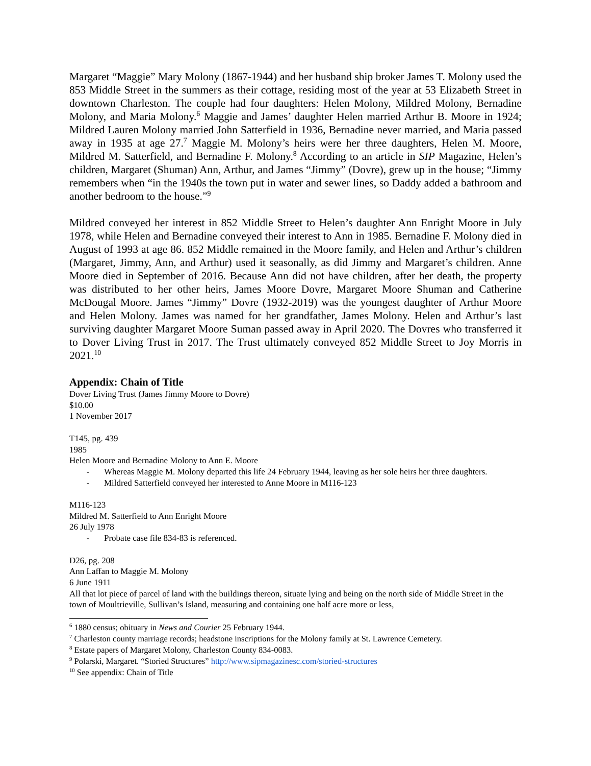Margaret “Maggie” Mary Molony (1867-1944) and her husband ship broker James T. Molony used the 853 Middle Street in the summers as their cottage, residing most of the year at 53 Elizabeth Street in downtown Charleston. The couple had four daughters: Helen Molony, Mildred Molony, Bernadine Molony, and Maria Molony.<sup>6</sup> Maggie and James’ daughter Helen married Arthur B. Moore in 1924; Mildred Lauren Molony married John Satterfield in 1936, Bernadine never married, and Maria passed away in 1935 at age 27.<sup>7</sup> Maggie M. Molony’s heirs were her three daughters, Helen M. Moore, Mildred M. Satterfield, and Bernadine F. Molony.<sup>8</sup> According to an article in SIP Magazine, Helen’s children, Margaret (Shuman) Ann, Arthur, and James “Jimmy” (Dovre), grew up in the house; “Jimmy remembers when “in the 1940s the town put in water and sewer lines, so Daddy added a bathroom and another bedroom to the house.”<sup>9</sup>
Mildred conveyed her interest in 852 Middle Street to Helen’s daughter Ann Enright Moore in July 1978, while Helen and Bernadine conveyed their interest to Ann in 1985. Bernadine F. Molony died in August of 1993 at age 86. 852 Middle remained in the Moore family, and Helen and Arthur’s children (Margaret, Jimmy, Ann, and Arthur) used it seasonally, as did Jimmy and Margaret’s children. Anne Moore died in September of 2016. Because Ann did not have children, after her death, the property was distributed to her other heirs, James Moore Dovre, Margaret Moore Shuman and Catherine McDougal Moore. James “Jimmy” Dovre (1932-2019) was the youngest daughter of Arthur Moore and Helen Molony. James was named for her grandfather, James Molony. Helen and Arthur’s last surviving daughter Margaret Moore Suman passed away in April 2020. The Dovres who transferred it to Dover Living Trust in 2017. The Trust ultimately conveyed 852 Middle Street to Joy Morris in 2021.<sup>10</sup>
Appendix: Chain of Title
Dover Living Trust (James Jimmy Moore to Dovre)
$10.00
1 November 2017
T145, pg. 439
1985
Helen Moore and Bernadine Molony to Ann E. Moore
- Whereas Maggie M. Molony departed this life 24 February 1944, leaving as her sole heirs her three daughters.
- Mildred Satterfield conveyed her interested to Anne Moore in M116-123
M116-123
Mildred M. Satterfield to Ann Enright Moore
26 July 1978
- Probate case file 834-83 is referenced.
D26, pg. 208
Ann Laffan to Maggie M. Molony
6 June 1911
All that lot piece of parcel of land with the buildings thereon, situate lying and being on the north side of Middle Street in the town of Moultrieville, Sullivan’s Island, measuring and containing one half acre more or less,
<sup>6</sup> 1880 census; obituary in News and Courier 25 February 1944.
<sup>7</sup> Charleston county marriage records; headstone inscriptions for the Molony family at St. Lawrence Cemetery.
<sup>8</sup> Estate papers of Margaret Molony, Charleston County 834-0083.
<sup>9</sup> Polarski, Margaret. “Storied Structures” http://www.sipmagazinesc.com/storied-structures
<sup>10</sup> See appendix: Chain of Title